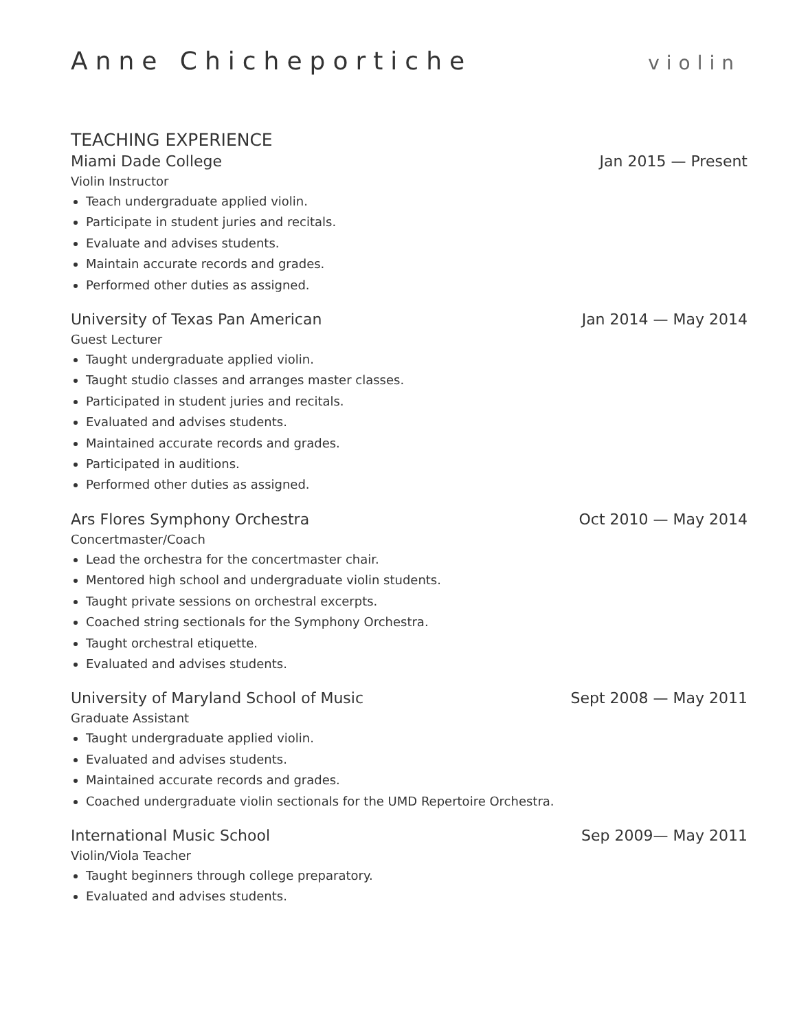Anne Chicheportiche
violin
TEACHING EXPERIENCE
Miami Dade College Jan 2015 — Present
Violin Instructor
Teach undergraduate applied violin.
Participate in student juries and recitals.
Evaluate and advises students.
Maintain accurate records and grades.
Performed other duties as assigned.
University of Texas Pan American Jan 2014 — May 2014
Guest Lecturer
Taught undergraduate applied violin.
Taught studio classes and arranges master classes.
Participated in student juries and recitals.
Evaluated and advises students.
Maintained accurate records and grades.
Participated in auditions.
Performed other duties as assigned.
Ars Flores Symphony Orchestra Oct 2010 — May 2014
Concertmaster/Coach
Lead the orchestra for the concertmaster chair.
Mentored high school and undergraduate violin students.
Taught private sessions on orchestral excerpts.
Coached string sectionals for the Symphony Orchestra.
Taught orchestral etiquette.
Evaluated and advises students.
University of Maryland School of Music Sept 2008 — May 2011
Graduate Assistant
Taught undergraduate applied violin.
Evaluated and advises students.
Maintained accurate records and grades.
Coached undergraduate violin sectionals for the UMD Repertoire Orchestra.
International Music School Sep 2009— May 2011
Violin/Viola Teacher
Taught beginners through college preparatory.
Evaluated and advises students.